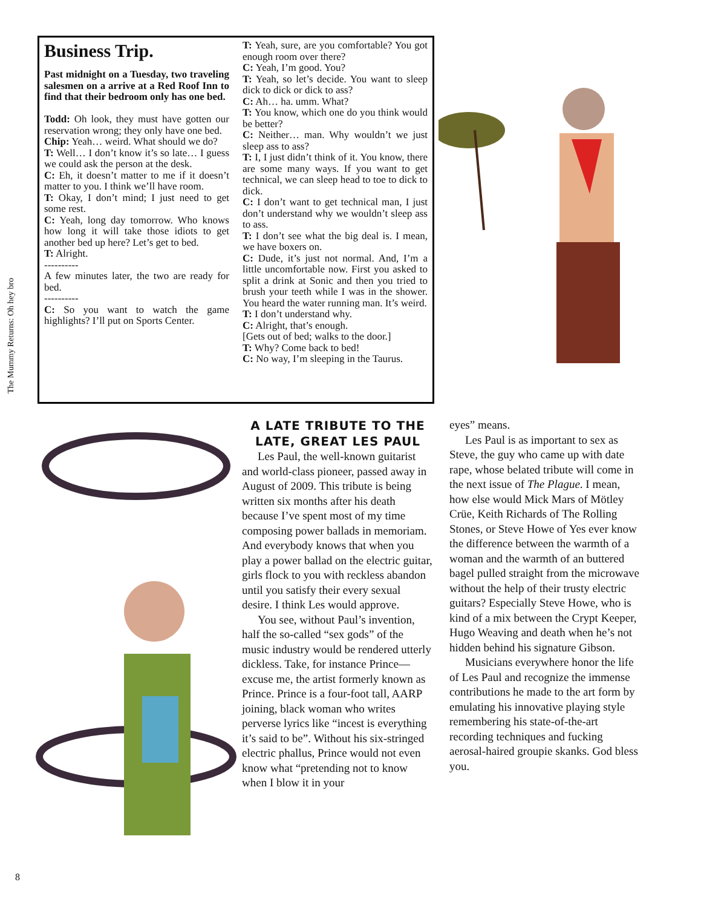The Mummy Returns: Oh hey bro
Business Trip.
Past midnight on a Tuesday, two traveling salesmen on a arrive at a Red Roof Inn to find that their bedroom only has one bed.
Todd: Oh look, they must have gotten our reservation wrong; they only have one bed.
Chip: Yeah… weird. What should we do?
T: Well… I don’t know it’s so late… I guess we could ask the person at the desk.
C: Eh, it doesn’t matter to me if it doesn’t matter to you. I think we’ll have room.
T: Okay, I don’t mind; I just need to get some rest.
C: Yeah, long day tomorrow. Who knows how long it will take those idiots to get another bed up here? Let’s get to bed.
T: Alright.
----------
A few minutes later, the two are ready for bed.
----------
C: So you want to watch the game highlights? I’ll put on Sports Center.
T: Yeah, sure, are you comfortable? You got enough room over there?
C: Yeah, I’m good. You?
T: Yeah, so let’s decide. You want to sleep dick to dick or dick to ass?
C: Ah… ha. umm. What?
T: You know, which one do you think would be better?
C: Neither… man. Why wouldn’t we just sleep ass to ass?
T: I, I just didn’t think of it. You know, there are some many ways. If you want to get technical, we can sleep head to toe to dick to dick.
C: I don’t want to get technical man, I just don’t understand why we wouldn’t sleep ass to ass.
T: I don’t see what the big deal is. I mean, we have boxers on.
C: Dude, it’s just not normal. And, I’m a little uncomfortable now. First you asked to split a drink at Sonic and then you tried to brush your teeth while I was in the shower. You heard the water running man. It’s weird.
T: I don’t understand why.
C: Alright, that’s enough.
[Gets out of bed; walks to the door.]
T: Why? Come back to bed!
C: No way, I’m sleeping in the Taurus.
A LATE TRIBUTE TO THE LATE, GREAT LES PAUL
Les Paul, the well-known guitarist and world-class pioneer, passed away in August of 2009. This tribute is being written six months after his death because I’ve spent most of my time composing power ballads in memoriam. And everybody knows that when you play a power ballad on the electric guitar, girls flock to you with reckless abandon until you satisfy their every sexual desire. I think Les would approve.
You see, without Paul’s invention, half the so-called “sex gods” of the music industry would be rendered utterly dickless. Take, for instance Prince—excuse me, the artist formerly known as Prince. Prince is a four-foot tall, AARP joining, black woman who writes perverse lyrics like “incest is everything it’s said to be”. Without his six-stringed electric phallus, Prince would not even know what “pretending not to know when I blow it in your
eyes” means.
Les Paul is as important to sex as Steve, the guy who came up with date rape, whose belated tribute will come in the next issue of The Plague. I mean, how else would Mick Mars of Mötley Crüe, Keith Richards of The Rolling Stones, or Steve Howe of Yes ever know the difference between the warmth of a woman and the warmth of an buttered bagel pulled straight from the microwave without the help of their trusty electric guitars? Especially Steve Howe, who is kind of a mix between the Crypt Keeper, Hugo Weaving and death when he’s not hidden behind his signature Gibson.
Musicians everywhere honor the life of Les Paul and recognize the immense contributions he made to the art form by emulating his innovative playing style remembering his state-of-the-art recording techniques and fucking aerosal-haired groupie skanks. God bless you.
8